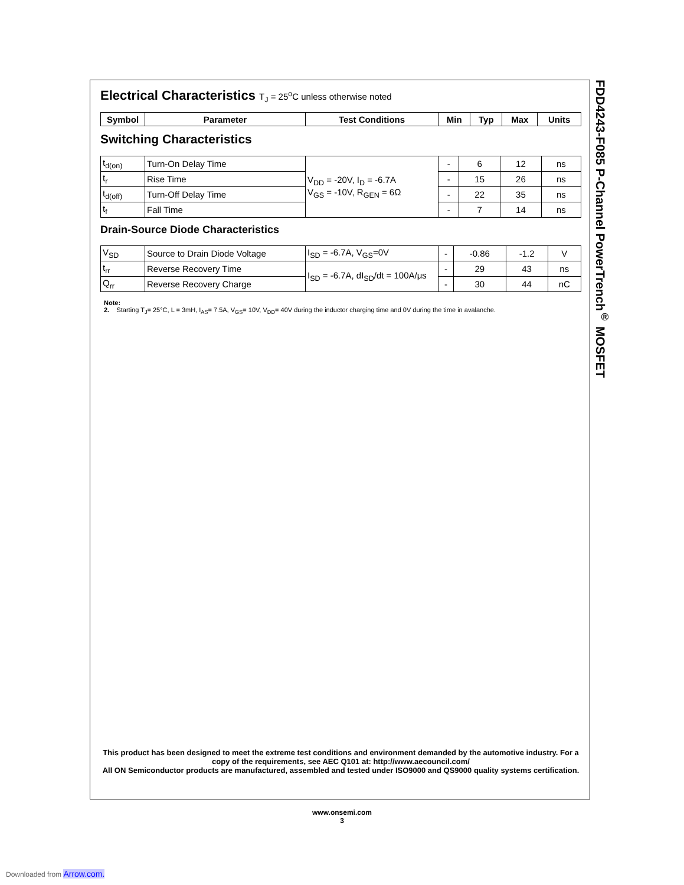Electrical Characteristics T<sub>J</sub> = 25<sup>o</sup>C unless otherwise noted
| Symbol | Parameter | Test Conditions | Min | Typ | Max | Units |
| --- | --- | --- | --- | --- | --- | --- |
Switching Characteristics
| t<sub>d(on)</sub> | Turn-On Delay Time | V<sub>DD</sub> = -20V, I<sub>D</sub> = -6.7A V<sub>GS</sub> = -10V, R<sub>GEN</sub> = 6Ω | - | 6 | 12 | ns |
| t<sub>r</sub> | Rise Time | | - | 15 | 26 | ns |
| t<sub>d(off)</sub> | Turn-Off Delay Time | | - | 22 | 35 | ns |
| t<sub>f</sub> | Fall Time | | - | 7 | 14 | ns |
Drain-Source Diode Characteristics
| V<sub>SD</sub> | Source to Drain Diode Voltage | I<sub>SD</sub> = -6.7A, V<sub>GS</sub>=0V | - | -0.86 | -1.2 | V |
| t<sub>rr</sub> | Reverse Recovery Time | I<sub>SD</sub> = -6.7A, dI<sub>SD</sub>/dt = 100A/μs | - | 29 | 43 | ns |
| Q<sub>rr</sub> | Reverse Recovery Charge | | - | 30 | 44 | nC |
Note:
2. Starting T<sub>J</sub>= 25°C, L = 3mH, I<sub>AS</sub>= 7.5A, V<sub>GS</sub>= 10V, V<sub>DD</sub>= 40V during the inductor charging time and 0V during the time in avalanche.
This product has been designed to meet the extreme test conditions and environment demanded by the automotive industry. For a copy of the requirements, see AEC Q101 at: http://www.aecouncil.com/
All ON Semiconductor products are manufactured, assembled and tested under ISO9000 and QS9000 quality systems certification.
FDD4243-F085 P-Channel PowerTrench<sup>®</sup> MOSFET
www.onsemi.com
3
Downloaded from Arrow.com.